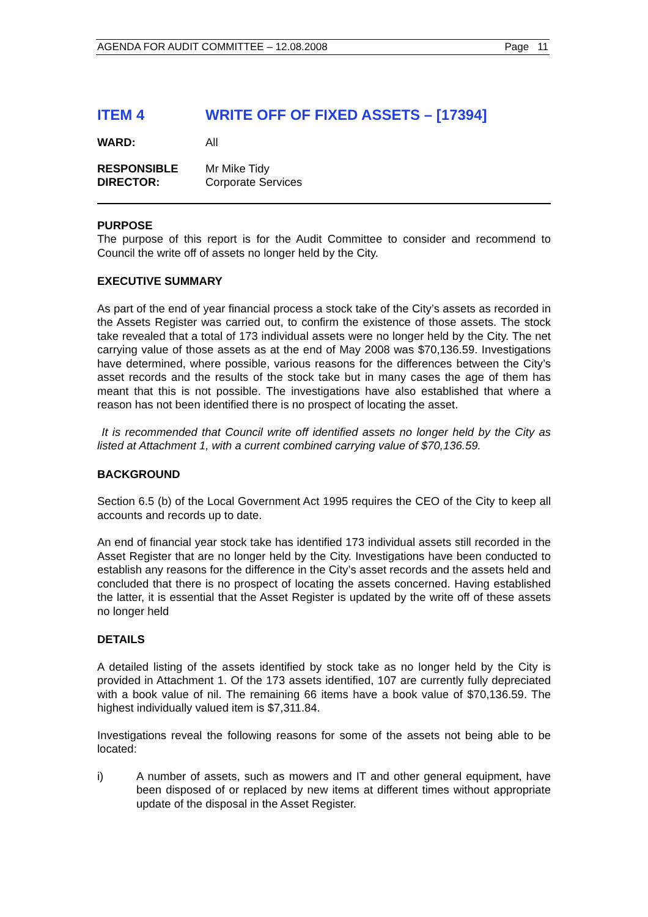AGENDA FOR AUDIT COMMITTEE – 12.08.2008 Page 11
ITEM 4 WRITE OFF OF FIXED ASSETS – [17394]
WARD: All
RESPONSIBLE
DIRECTOR:
Mr Mike Tidy
Corporate Services
PURPOSE
The purpose of this report is for the Audit Committee to consider and recommend to Council the write off of assets no longer held by the City.
EXECUTIVE SUMMARY
As part of the end of year financial process a stock take of the City’s assets as recorded in the Assets Register was carried out, to confirm the existence of those assets. The stock take revealed that a total of 173 individual assets were no longer held by the City. The net carrying value of those assets as at the end of May 2008 was $70,136.59. Investigations have determined, where possible, various reasons for the differences between the City’s asset records and the results of the stock take but in many cases the age of them has meant that this is not possible. The investigations have also established that where a reason has not been identified there is no prospect of locating the asset.
It is recommended that Council write off identified assets no longer held by the City as listed at Attachment 1, with a current combined carrying value of $70,136.59.
BACKGROUND
Section 6.5 (b) of the Local Government Act 1995 requires the CEO of the City to keep all accounts and records up to date.
An end of financial year stock take has identified 173 individual assets still recorded in the Asset Register that are no longer held by the City. Investigations have been conducted to establish any reasons for the difference in the City’s asset records and the assets held and concluded that there is no prospect of locating the assets concerned. Having established the latter, it is essential that the Asset Register is updated by the write off of these assets no longer held
DETAILS
A detailed listing of the assets identified by stock take as no longer held by the City is provided in Attachment 1. Of the 173 assets identified, 107 are currently fully depreciated with a book value of nil. The remaining 66 items have a book value of $70,136.59. The highest individually valued item is $7,311.84.
Investigations reveal the following reasons for some of the assets not being able to be located:
i) A number of assets, such as mowers and IT and other general equipment, have been disposed of or replaced by new items at different times without appropriate update of the disposal in the Asset Register.